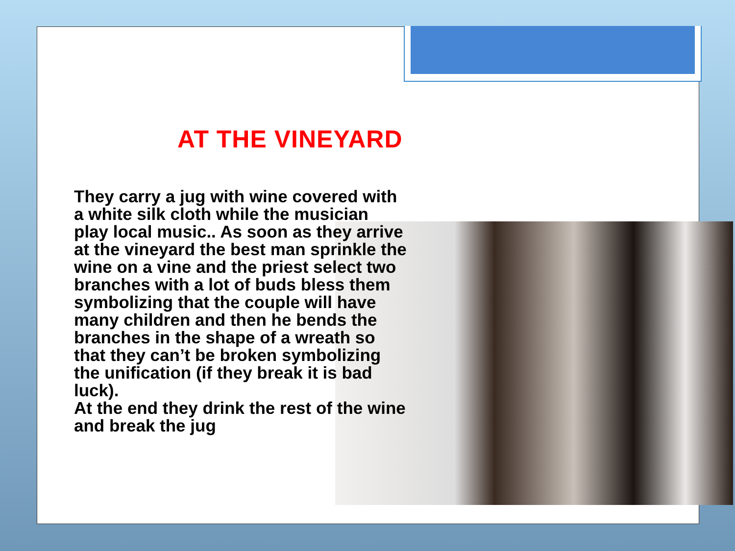AT THE VINEYARD
They carry a jug with wine covered with a white silk cloth while the musician play local music.. As soon as they arrive at the vineyard the best man sprinkle the wine on a vine and the priest select two branches with a lot of buds bless them symbolizing that the couple will have many children and then he bends the branches in the shape of a wreath so that they can’t be broken symbolizing the unification (if they break it is bad luck).
At the end they drink the rest of the wine and break the jug